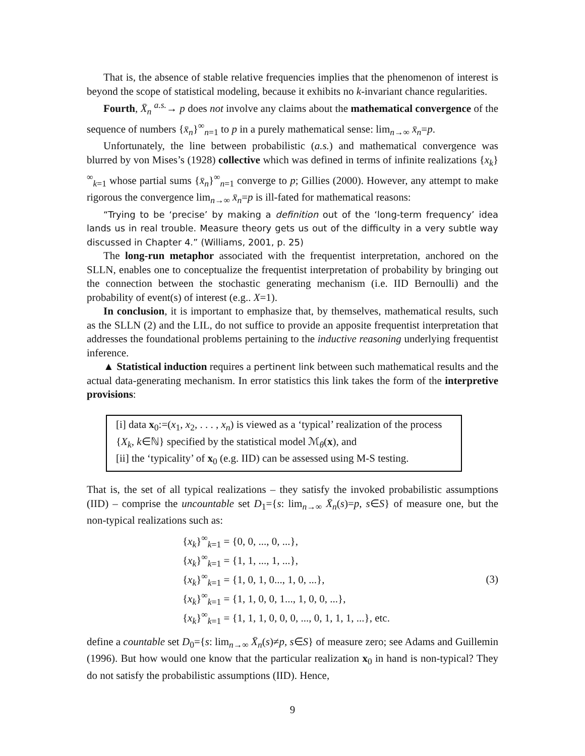That is, the absence of stable relative frequencies implies that the phenomenon of interest is beyond the scope of statistical modeling, because it exhibits no k-invariant chance regularities.
Fourth, X̄<sub>n</sub> <sup>a.s.</sup>→ p does not involve any claims about the mathematical convergence of the sequence of numbers {x̄<sub>n</sub>}<sup>∞</sup><sub>n=1</sub> to p in a purely mathematical sense: lim<sub>n→∞</sub> x̄<sub>n</sub>=p.
Unfortunately, the line between probabilistic (a.s.) and mathematical convergence was blurred by von Mises’s (1928) collective which was defined in terms of infinite realizations {x<sub>k</sub>}<sup>∞</sup><sub>k=1</sub> whose partial sums {x̄<sub>n</sub>}<sup>∞</sup><sub>n=1</sub> converge to p; Gillies (2000). However, any attempt to make rigorous the convergence lim<sub>n→∞</sub> x̄<sub>n</sub>=p is ill-fated for mathematical reasons:
“Trying to be ‘precise’ by making a definition out of the ‘long-term frequency’ idea lands us in real trouble. Measure theory gets us out of the difficulty in a very subtle way discussed in Chapter 4.” (Williams, 2001, p. 25)
The long-run metaphor associated with the frequentist interpretation, anchored on the SLLN, enables one to conceptualize the frequentist interpretation of probability by bringing out the connection between the stochastic generating mechanism (i.e. IID Bernoulli) and the probability of event(s) of interest (e.g.. X=1).
In conclusion, it is important to emphasize that, by themselves, mathematical results, such as the SLLN (2) and the LIL, do not suffice to provide an apposite frequentist interpretation that addresses the foundational problems pertaining to the inductive reasoning underlying frequentist inference.
▲ Statistical induction requires a pertinent link between such mathematical results and the actual data-generating mechanism. In error statistics this link takes the form of the interpretive provisions:
[i] data x<sub>0</sub>:=(x<sub>1</sub>, x<sub>2</sub>, . . . , x<sub>n</sub>) is viewed as a ‘typical’ realization of the process {X<sub>k</sub>, k∈ℕ} specified by the statistical model ℳ<sub>θ</sub>(x), and
[ii] the ‘typicality’ of x<sub>0</sub> (e.g. IID) can be assessed using M-S testing.
That is, the set of all typical realizations – they satisfy the invoked probabilistic assumptions (IID) – comprise the uncountable set D<sub>1</sub>={s: lim<sub>n→∞</sub> X̄<sub>n</sub>(s)=p, s∈S} of measure one, but the non-typical realizations such as:
{x<sub>k</sub>}<sup>∞</sup><sub>k=1</sub> = {0, 0, ..., 0, ...},
{x<sub>k</sub>}<sup>∞</sup><sub>k=1</sub> = {1, 1, ..., 1, ...},
{x<sub>k</sub>}<sup>∞</sup><sub>k=1</sub> = {1, 0, 1, 0..., 1, 0, ...},
{x<sub>k</sub>}<sup>∞</sup><sub>k=1</sub> = {1, 1, 0, 0, 1..., 1, 0, 0, ...},
{x<sub>k</sub>}<sup>∞</sup><sub>k=1</sub> = {1, 1, 1, 0, 0, 0, ..., 0, 1, 1, 1, ...}, etc.
(3)
define a countable set D<sub>0</sub>={s: lim<sub>n→∞</sub> X̄<sub>n</sub>(s)≠p, s∈S} of measure zero; see Adams and Guillemin (1996). But how would one know that the particular realization x<sub>0</sub> in hand is non-typical? They do not satisfy the probabilistic assumptions (IID). Hence,
9